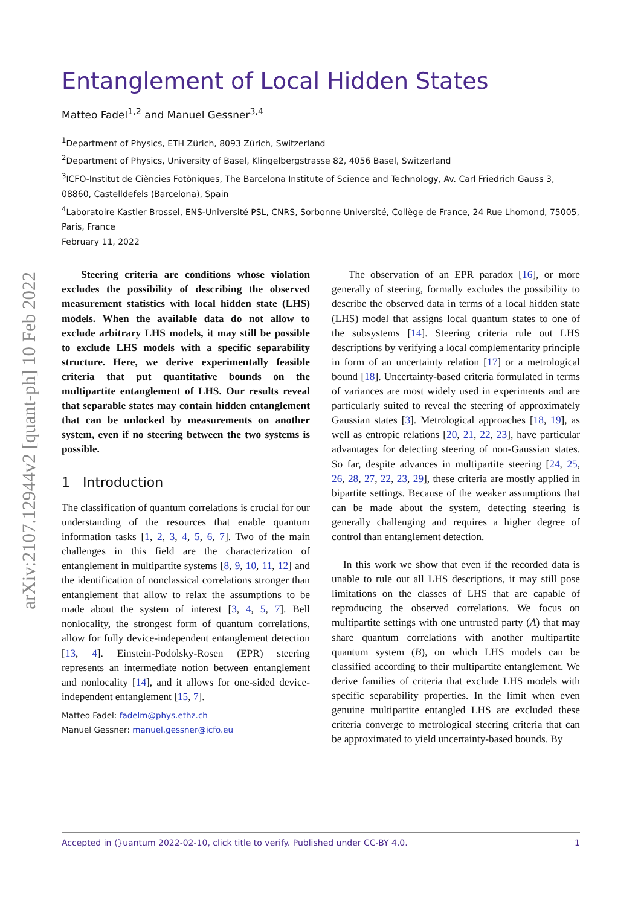arXiv:2107.12944v2 [quant-ph] 10 Feb 2022
Entanglement of Local Hidden States
Matteo Fadel<sup>1,2</sup> and Manuel Gessner<sup>3,4</sup>
<sup>1</sup> Department of Physics, ETH Zürich, 8093 Zürich, Switzerland
<sup>2</sup> Department of Physics, University of Basel, Klingelbergstrasse 82, 4056 Basel, Switzerland
<sup>3</sup> ICFO-Institut de Ciències Fotòniques, The Barcelona Institute of Science and Technology, Av. Carl Friedrich Gauss 3, 08860, Castelldefels (Barcelona), Spain
<sup>4</sup> Laboratoire Kastler Brossel, ENS-Université PSL, CNRS, Sorbonne Université, Collège de France, 24 Rue Lhomond, 75005, Paris, France
February 11, 2022
Steering criteria are conditions whose violation excludes the possibility of describing the observed measurement statistics with local hidden state (LHS) models. When the available data do not allow to exclude arbitrary LHS models, it may still be possible to exclude LHS models with a specific separability structure. Here, we derive experimentally feasible criteria that put quantitative bounds on the multipartite entanglement of LHS. Our results reveal that separable states may contain hidden entanglement that can be unlocked by measurements on another system, even if no steering between the two systems is possible.
1 Introduction
The classification of quantum correlations is crucial for our understanding of the resources that enable quantum information tasks [1, 2, 3, 4, 5, 6, 7]. Two of the main challenges in this field are the characterization of entanglement in multipartite systems [8, 9, 10, 11, 12] and the identification of nonclassical correlations stronger than entanglement that allow to relax the assumptions to be made about the system of interest [3, 4, 5, 7]. Bell nonlocality, the strongest form of quantum correlations, allow for fully device-independent entanglement detection [13, 4]. Einstein-Podolsky-Rosen (EPR) steering represents an intermediate notion between entanglement and nonlocality [14], and it allows for one-sided device-independent entanglement [15, 7].
Matteo Fadel: fadelm@phys.ethz.ch
Manuel Gessner: manuel.gessner@icfo.eu
The observation of an EPR paradox [16], or more generally of steering, formally excludes the possibility to describe the observed data in terms of a local hidden state (LHS) model that assigns local quantum states to one of the subsystems [14]. Steering criteria rule out LHS descriptions by verifying a local complementarity principle in form of an uncertainty relation [17] or a metrological bound [18]. Uncertainty-based criteria formulated in terms of variances are most widely used in experiments and are particularly suited to reveal the steering of approximately Gaussian states [3]. Metrological approaches [18, 19], as well as entropic relations [20, 21, 22, 23], have particular advantages for detecting steering of non-Gaussian states. So far, despite advances in multipartite steering [24, 25, 26, 28, 27, 22, 23, 29], these criteria are mostly applied in bipartite settings. Because of the weaker assumptions that can be made about the system, detecting steering is generally challenging and requires a higher degree of control than entanglement detection.
In this work we show that even if the recorded data is unable to rule out all LHS descriptions, it may still pose limitations on the classes of LHS that are capable of reproducing the observed correlations. We focus on multipartite settings with one untrusted party (A) that may share quantum correlations with another multipartite quantum system (B), on which LHS models can be classified according to their multipartite entanglement. We derive families of criteria that exclude LHS models with specific separability properties. In the limit when even genuine multipartite entangled LHS are excluded these criteria converge to metrological steering criteria that can be approximated to yield uncertainty-based bounds. By
Accepted in ⟨}uantum 2022-02-10, click title to verify. Published under CC-BY 4.0. 1